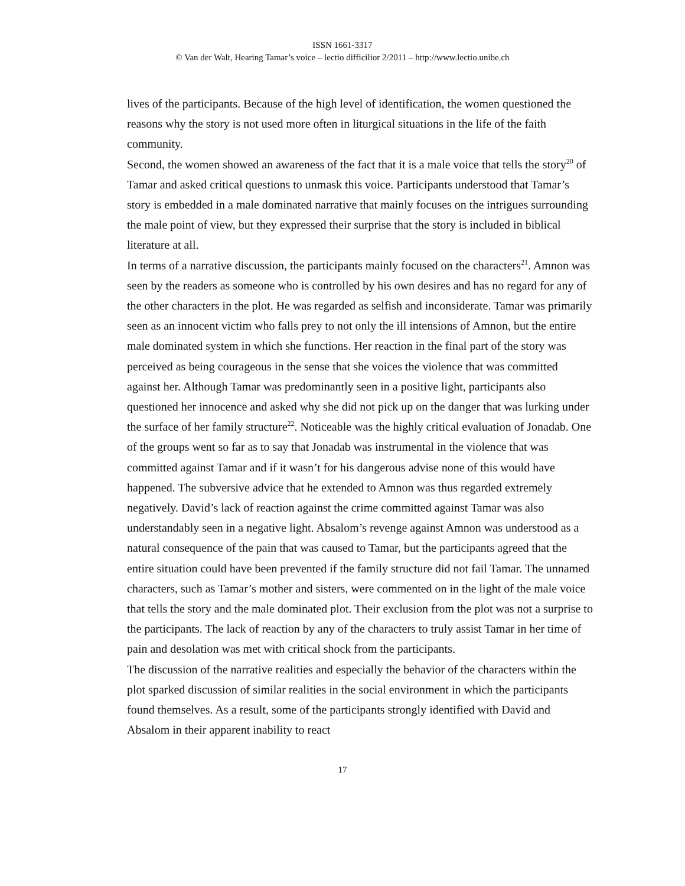ISSN 1661-3317
© Van der Walt, Hearing Tamar’s voice – lectio difficilior 2/2011 – http://www.lectio.unibe.ch
lives of the participants. Because of the high level of identification, the women questioned the reasons why the story is not used more often in liturgical situations in the life of the faith community.
Second, the women showed an awareness of the fact that it is a male voice that tells the story<sup>20</sup> of Tamar and asked critical questions to unmask this voice. Participants understood that Tamar’s story is embedded in a male dominated narrative that mainly focuses on the intrigues surrounding the male point of view, but they expressed their surprise that the story is included in biblical literature at all.
In terms of a narrative discussion, the participants mainly focused on the characters<sup>21</sup>. Amnon was seen by the readers as someone who is controlled by his own desires and has no regard for any of the other characters in the plot. He was regarded as selfish and inconsiderate. Tamar was primarily seen as an innocent victim who falls prey to not only the ill intensions of Amnon, but the entire male dominated system in which she functions. Her reaction in the final part of the story was perceived as being courageous in the sense that she voices the violence that was committed against her. Although Tamar was predominantly seen in a positive light, participants also questioned her innocence and asked why she did not pick up on the danger that was lurking under the surface of her family structure<sup>22</sup>. Noticeable was the highly critical evaluation of Jonadab. One of the groups went so far as to say that Jonadab was instrumental in the violence that was committed against Tamar and if it wasn’t for his dangerous advise none of this would have happened. The subversive advice that he extended to Amnon was thus regarded extremely negatively. David’s lack of reaction against the crime committed against Tamar was also understandably seen in a negative light. Absalom’s revenge against Amnon was understood as a natural consequence of the pain that was caused to Tamar, but the participants agreed that the entire situation could have been prevented if the family structure did not fail Tamar. The unnamed characters, such as Tamar’s mother and sisters, were commented on in the light of the male voice that tells the story and the male dominated plot. Their exclusion from the plot was not a surprise to the participants. The lack of reaction by any of the characters to truly assist Tamar in her time of pain and desolation was met with critical shock from the participants.
The discussion of the narrative realities and especially the behavior of the characters within the plot sparked discussion of similar realities in the social environment in which the participants found themselves. As a result, some of the participants strongly identified with David and Absalom in their apparent inability to react
17